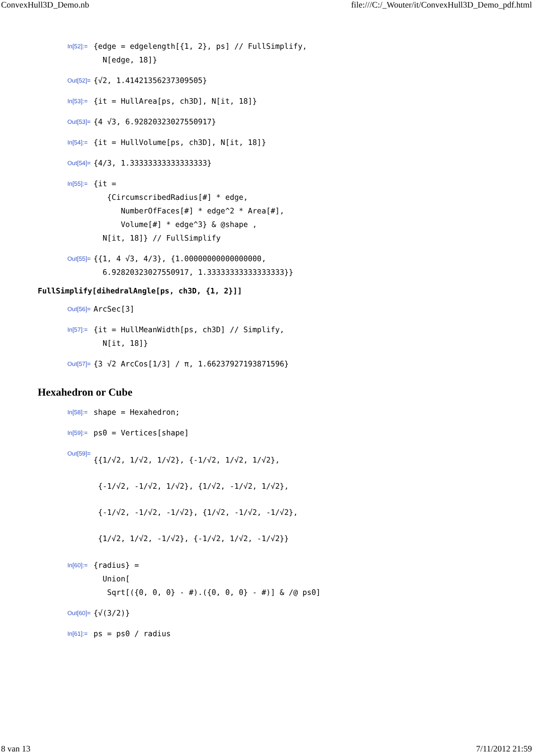ConvexHull3D_Demo.nb file:///C:/_Wouter/it/ConvexHull3D_Demo_pdf.html
In[52]:=
{edge = edgelength[{1, 2}, ps] // FullSimplify, N[edge, 18]}
Out[52]=
{√2, 1.41421356237309505}
In[53]:=
{it = HullArea[ps, ch3D], N[it, 18]}
Out[53]=
{4 √3, 6.92820323027550917}
In[54]:=
{it = HullVolume[ps, ch3D], N[it, 18]}
Out[54]=
{4/3, 1.33333333333333333}
In[55]:=
{it = {CircumscribedRadius[#] * edge, NumberOfFaces[#] * edge^2 * Area[#], Volume[#] * edge^3} & @shape , N[it, 18]} // FullSimplify
Out[55]=
{{1, 4 √3, 4/3}, {1.00000000000000000, 6.92820323027550917, 1.33333333333333333}}
FullSimplify[dihedralAngle[ps, ch3D, {1, 2}]]
Out[56]=
ArcSec[3]
In[57]:=
{it = HullMeanWidth[ps, ch3D] // Simplify, N[it, 18]}
Out[57]=
{3 √2 ArcCos[1/3] / π, 1.66237927193871596}
Hexahedron or Cube
In[58]:=
shape = Hexahedron;
In[59]:=
ps0 = Vertices[shape]
Out[59]=
{{1/√2, 1/√2, 1/√2}, {-1/√2, 1/√2, 1/√2}, {-1/√2, -1/√2, 1/√2}, {1/√2, -1/√2, 1/√2}, {-1/√2, -1/√2, -1/√2}, {1/√2, -1/√2, -1/√2}, {1/√2, 1/√2, -1/√2}, {-1/√2, 1/√2, -1/√2}}
In[60]:=
{radius} = Union[ Sqrt[({0, 0, 0} - #).({0, 0, 0} - #)] & /@ ps0]
Out[60]=
{√(3/2)}
In[61]:=
ps = ps0 / radius
8 van 13 7/11/2012 21:59